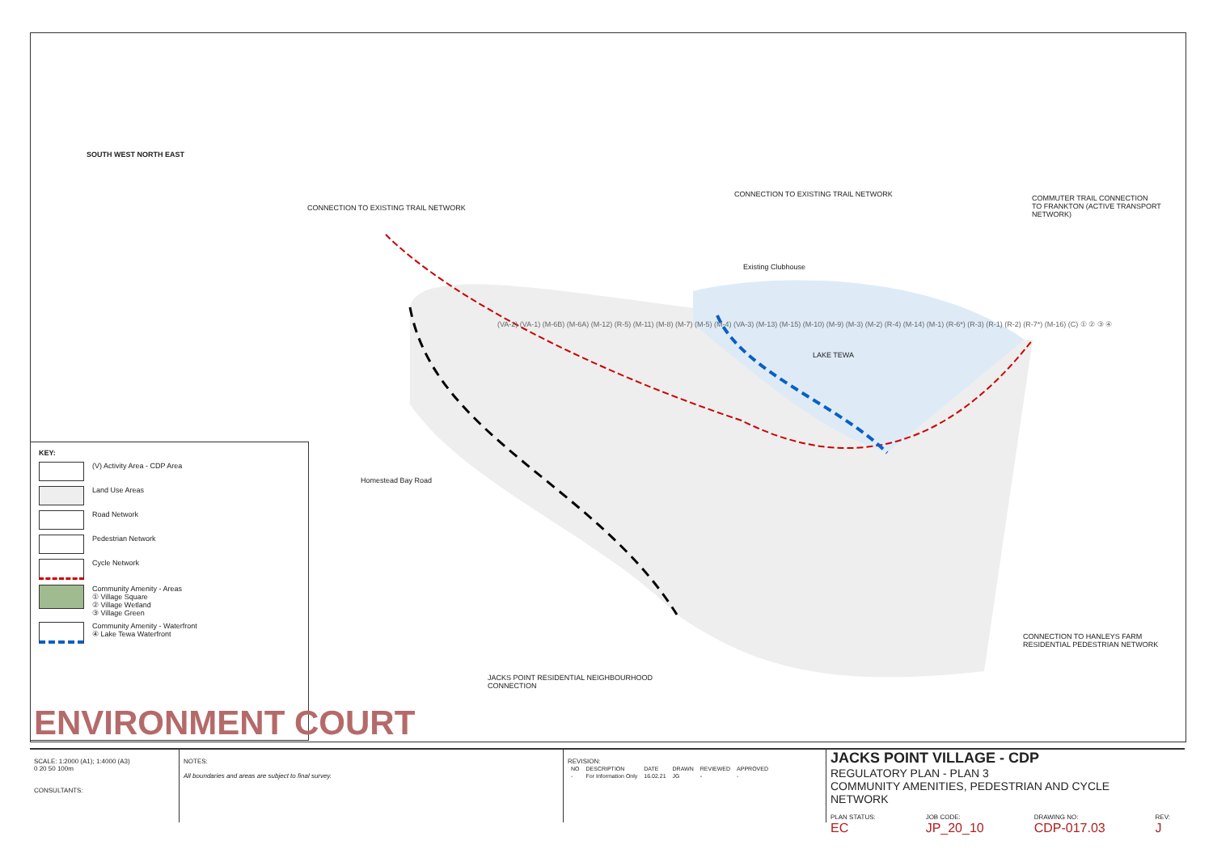CONNECTION TO EXISTING TRAIL NETWORK
CONNECTION TO EXISTING TRAIL NETWORK
COMMUTER TRAIL CONNECTION
TO FRANKTON (ACTIVE TRANSPORT
NETWORK)
Existing Clubhouse
LAKE TEWA
Homestead Bay Road
CONNECTION TO HANLEYS FARM
RESIDENTIAL PEDESTRIAN NETWORK
JACKS POINT RESIDENTIAL NEIGHBOURHOOD
CONNECTION
(VA-2) (VA-1) (M-6B) (M-6A) (M-12) (R-5) (M-11) (M-8) (M-7) (M-5) (M-4) (VA-3) (M-13) (M-15) (M-10) (M-9) (M-3) (M-2) (R-4) (M-14) (M-1) (R-6*) (R-3) (R-1) (R-2) (R-7*) (M-16) (C) ① ② ③ ④
SOUTH WEST NORTH EAST
KEY:
(V) Activity Area - CDP Area
Land Use Areas
Road Network
Pedestrian Network
Cycle Network
Community Amenity - Areas
① Village Square
② Village Wetland
③ Village Green
Community Amenity - Waterfront
④ Lake Tewa Waterfront
ENVIRONMENT COURT
SCALE: 1:2000 (A1); 1:4000 (A3)
0 20 50 100m
CONSULTANTS:
NOTES:
All boundaries and areas are subject to final survey.
REVISION:
| NO | DESCRIPTION | DATE | DRAWN | REVIEWED | APPROVED |
| --- | --- | --- | --- | --- | --- |
| - | For Information Only | 16.02.21 | JG | - | - |
JACKS POINT VILLAGE - CDP
REGULATORY PLAN - PLAN 3
COMMUNITY AMENITIES, PEDESTRIAN AND CYCLE NETWORK
PLAN STATUS:
EC
JOB CODE:
JP_20_10
DRAWING NO:
CDP-017.03
REV:
J